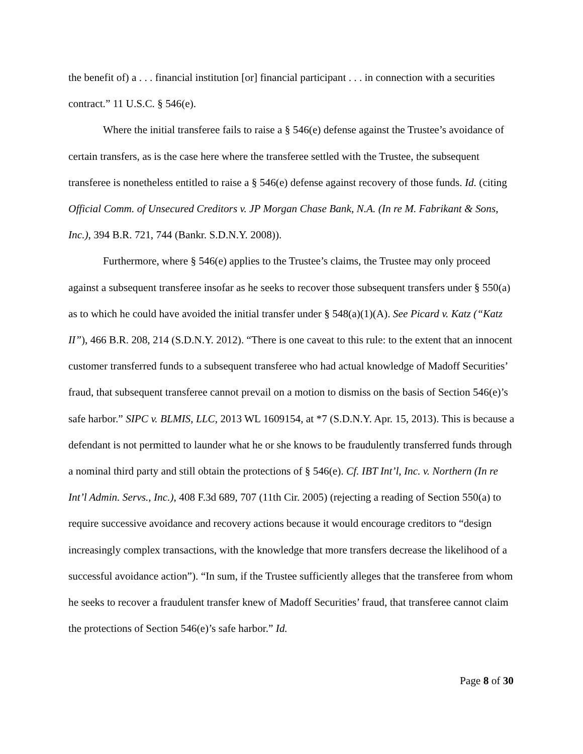the benefit of) a . . . financial institution [or] financial participant . . . in connection with a securities contract.” 11 U.S.C. § 546(e).
Where the initial transferee fails to raise a § 546(e) defense against the Trustee’s avoidance of certain transfers, as is the case here where the transferee settled with the Trustee, the subsequent transferee is nonetheless entitled to raise a § 546(e) defense against recovery of those funds. Id. (citing Official Comm. of Unsecured Creditors v. JP Morgan Chase Bank, N.A. (In re M. Fabrikant & Sons, Inc.), 394 B.R. 721, 744 (Bankr. S.D.N.Y. 2008)).
Furthermore, where § 546(e) applies to the Trustee’s claims, the Trustee may only proceed against a subsequent transferee insofar as he seeks to recover those subsequent transfers under § 550(a) as to which he could have avoided the initial transfer under § 548(a)(1)(A). See Picard v. Katz (“Katz II”), 466 B.R. 208, 214 (S.D.N.Y. 2012). “There is one caveat to this rule: to the extent that an innocent customer transferred funds to a subsequent transferee who had actual knowledge of Madoff Securities’ fraud, that subsequent transferee cannot prevail on a motion to dismiss on the basis of Section 546(e)’s safe harbor.” SIPC v. BLMIS, LLC, 2013 WL 1609154, at *7 (S.D.N.Y. Apr. 15, 2013). This is because a defendant is not permitted to launder what he or she knows to be fraudulently transferred funds through a nominal third party and still obtain the protections of § 546(e). Cf. IBT Int’l, Inc. v. Northern (In re Int’l Admin. Servs., Inc.), 408 F.3d 689, 707 (11th Cir. 2005) (rejecting a reading of Section 550(a) to require successive avoidance and recovery actions because it would encourage creditors to “design increasingly complex transactions, with the knowledge that more transfers decrease the likelihood of a successful avoidance action”). “In sum, if the Trustee sufficiently alleges that the transferee from whom he seeks to recover a fraudulent transfer knew of Madoff Securities’ fraud, that transferee cannot claim the protections of Section 546(e)’s safe harbor.” Id.
Page 8 of 30